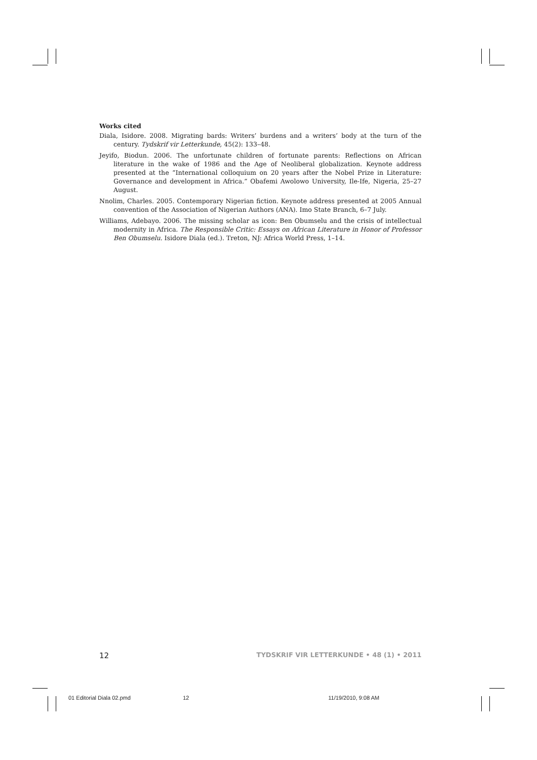Works cited
Diala, Isidore. 2008. Migrating bards: Writers’ burdens and a writers’ body at the turn of the century. Tydskrif vir Letterkunde, 45(2): 133–48.
Jeyifo, Biodun. 2006. The unfortunate children of fortunate parents: Reflections on African literature in the wake of 1986 and the Age of Neoliberal globalization. Keynote address presented at the “International colloquium on 20 years after the Nobel Prize in Literature: Governance and development in Africa.” Obafemi Awolowo University, Ile-Ife, Nigeria, 25–27 August.
Nnolim, Charles. 2005. Contemporary Nigerian fiction. Keynote address presented at 2005 Annual convention of the Association of Nigerian Authors (ANA). Imo State Branch, 6–7 July.
Williams, Adebayo. 2006. The missing scholar as icon: Ben Obumselu and the crisis of intellectual modernity in Africa. The Responsible Critic: Essays on African Literature in Honor of Professor Ben Obumselu. Isidore Diala (ed.). Treton, NJ: Africa World Press, 1–14.
12 TYDSKRIF VIR LETTERKUNDE • 48 (1) • 2011
01 Editorial Diala 02.pmd 12 11/19/2010, 9:08 AM